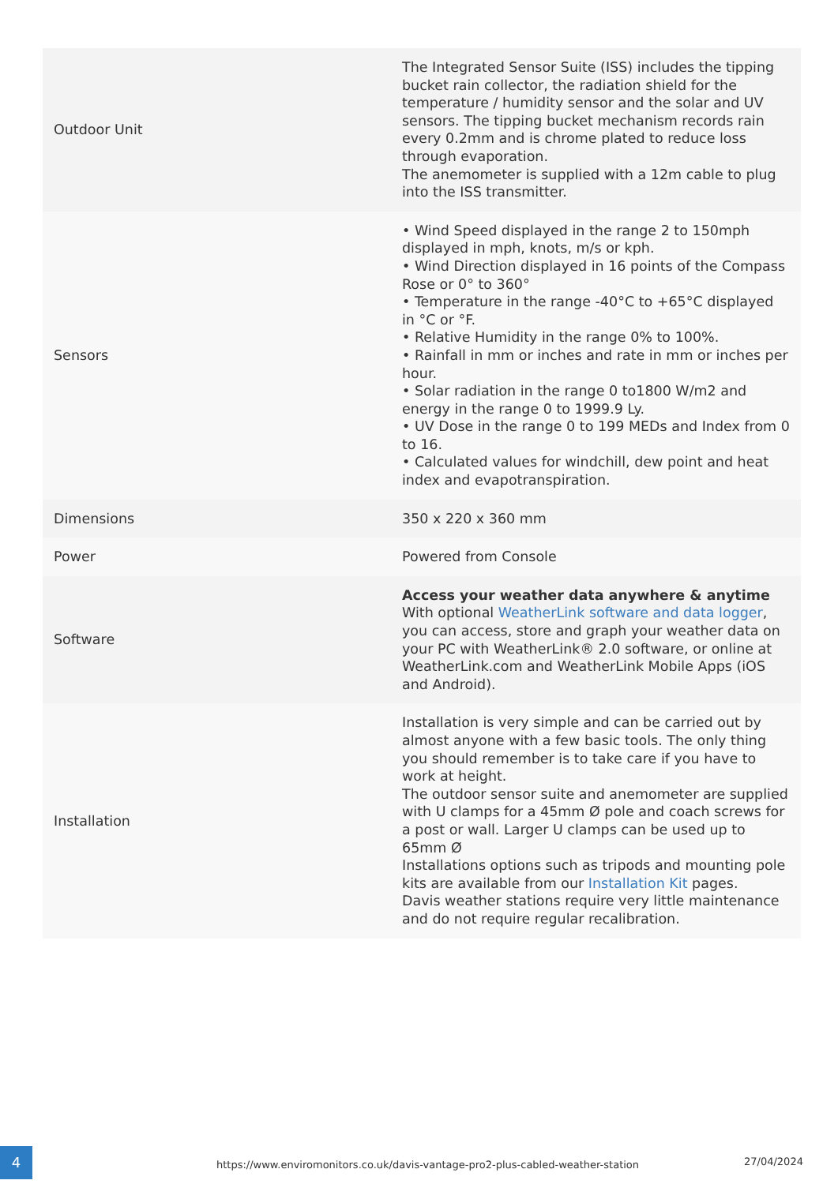| Outdoor Unit | The Integrated Sensor Suite (ISS) includes the tipping bucket rain collector, the radiation shield for the temperature / humidity sensor and the solar and UV sensors. The tipping bucket mechanism records rain every 0.2mm and is chrome plated to reduce loss through evaporation. The anemometer is supplied with a 12m cable to plug into the ISS transmitter. |
| Sensors | • Wind Speed displayed in the range 2 to 150mph displayed in mph, knots, m/s or kph. • Wind Direction displayed in 16 points of the Compass Rose or 0° to 360° • Temperature in the range -40°C to +65°C displayed in °C or °F. • Relative Humidity in the range 0% to 100%. • Rainfall in mm or inches and rate in mm or inches per hour. • Solar radiation in the range 0 to1800 W/m2 and energy in the range 0 to 1999.9 Ly. • UV Dose in the range 0 to 199 MEDs and Index from 0 to 16. • Calculated values for windchill, dew point and heat index and evapotranspiration. |
| Dimensions | 350 x 220 x 360 mm |
| Power | Powered from Console |
| Software | Access your weather data anywhere & anytime With optional WeatherLink software and data logger , you can access, store and graph your weather data on your PC with WeatherLink® 2.0 software, or online at WeatherLink.com and WeatherLink Mobile Apps (iOS and Android). |
| Installation | Installation is very simple and can be carried out by almost anyone with a few basic tools. The only thing you should remember is to take care if you have to work at height. The outdoor sensor suite and anemometer are supplied with U clamps for a 45mm Ø pole and coach screws for a post or wall. Larger U clamps can be used up to 65mm Ø Installations options such as tripods and mounting pole kits are available from our Installation Kit pages. Davis weather stations require very little maintenance and do not require regular recalibration. |
4
https://www.enviromonitors.co.uk/davis-vantage-pro2-plus-cabled-weather-station 27/04/2024